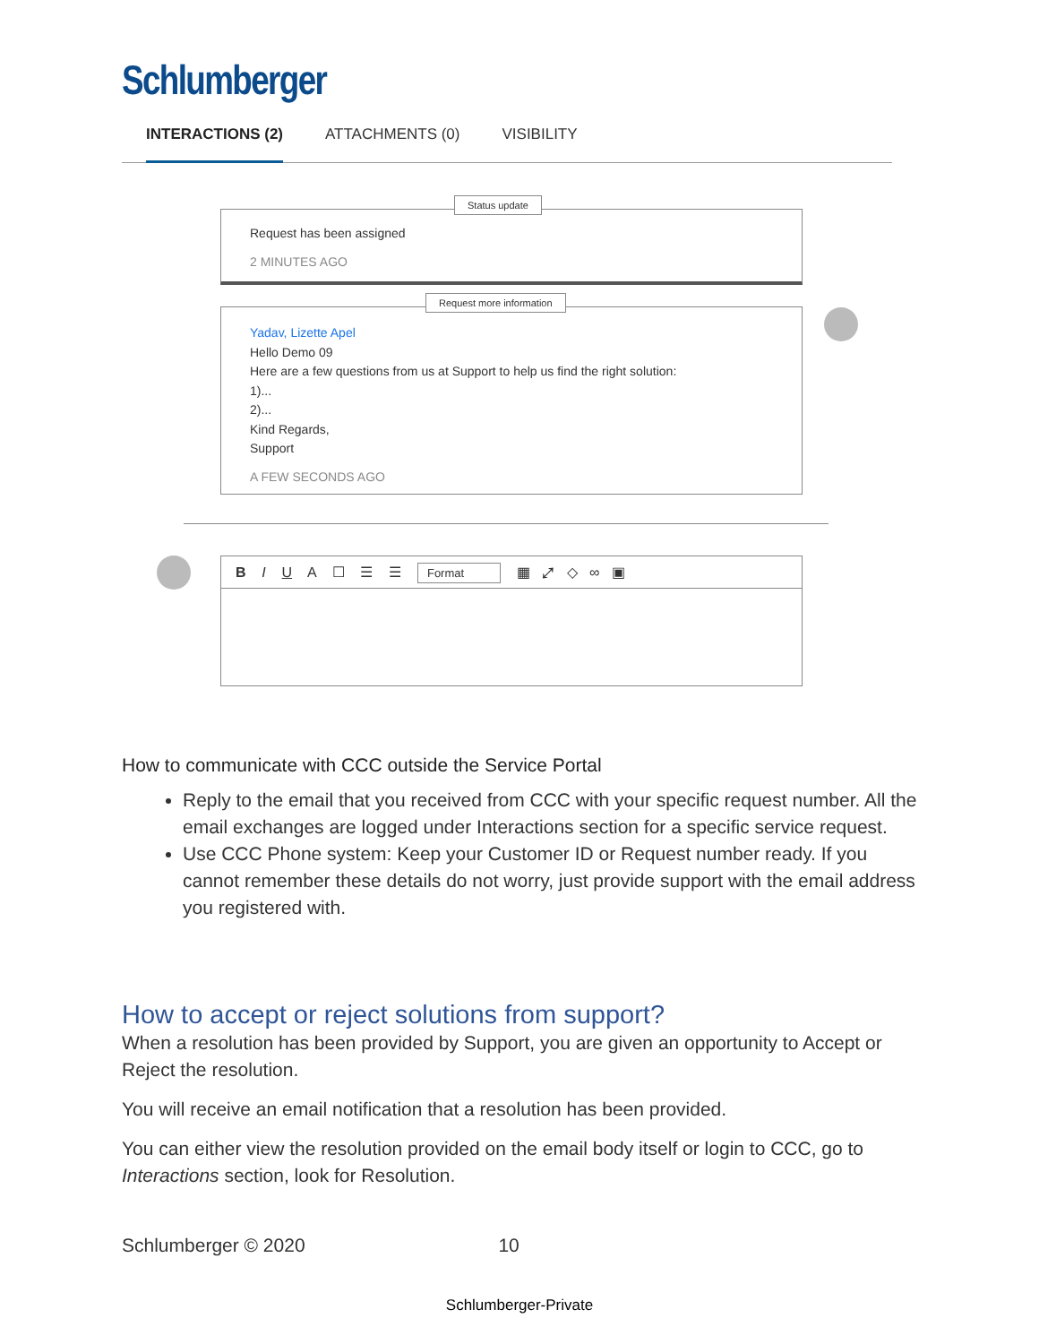Schlumberger
INTERACTIONS (2) ATTACHMENTS (0) VISIBILITY
Request has been assigned
2 MINUTES AGO
Status update
Yadav, Lizette Apel
Hello Demo 09
Here are a few questions from us at Support to help us find the right solution:
1)...
2)...
Kind Regards,
Support
A FEW SECONDS AGO
Request more information
B I U A ☐ ☰ ☰ Format ▦ ⤢ ◇ ∞ ▣
How to communicate with CCC outside the Service Portal
Reply to the email that you received from CCC with your specific request number. All the email exchanges are logged under Interactions section for a specific service request.
Use CCC Phone system: Keep your Customer ID or Request number ready. If you cannot remember these details do not worry, just provide support with the email address you registered with.
How to accept or reject solutions from support?
When a resolution has been provided by Support, you are given an opportunity to Accept or Reject the resolution.
You will receive an email notification that a resolution has been provided.
You can either view the resolution provided on the email body itself or login to CCC, go to Interactions section, look for Resolution.
Schlumberger © 2020 10
Schlumberger-Private